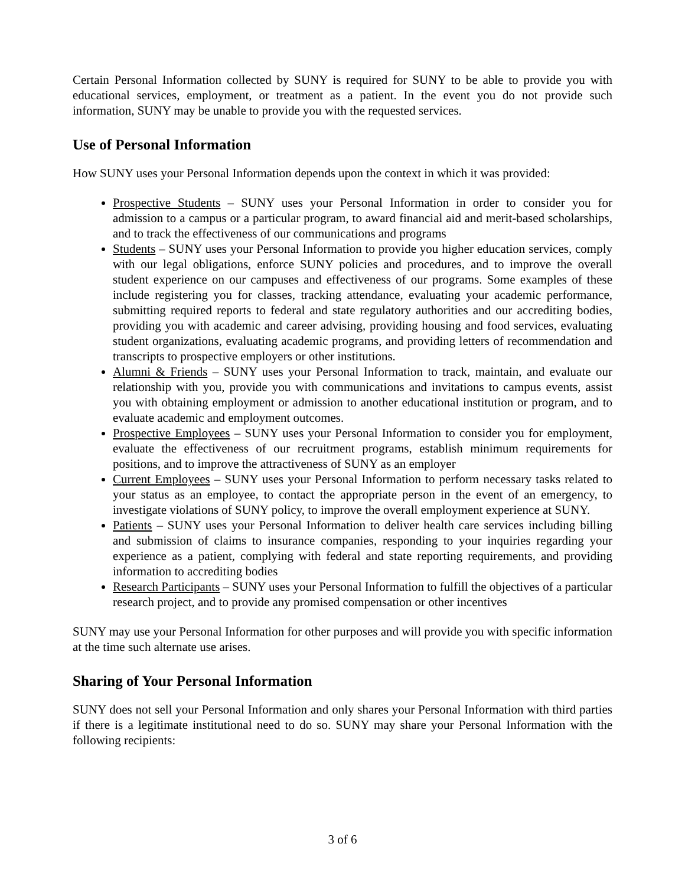Certain Personal Information collected by SUNY is required for SUNY to be able to provide you with educational services, employment, or treatment as a patient. In the event you do not provide such information, SUNY may be unable to provide you with the requested services.
Use of Personal Information
How SUNY uses your Personal Information depends upon the context in which it was provided:
Prospective Students – SUNY uses your Personal Information in order to consider you for admission to a campus or a particular program, to award financial aid and merit-based scholarships, and to track the effectiveness of our communications and programs
Students – SUNY uses your Personal Information to provide you higher education services, comply with our legal obligations, enforce SUNY policies and procedures, and to improve the overall student experience on our campuses and effectiveness of our programs. Some examples of these include registering you for classes, tracking attendance, evaluating your academic performance, submitting required reports to federal and state regulatory authorities and our accrediting bodies, providing you with academic and career advising, providing housing and food services, evaluating student organizations, evaluating academic programs, and providing letters of recommendation and transcripts to prospective employers or other institutions.
Alumni & Friends – SUNY uses your Personal Information to track, maintain, and evaluate our relationship with you, provide you with communications and invitations to campus events, assist you with obtaining employment or admission to another educational institution or program, and to evaluate academic and employment outcomes.
Prospective Employees – SUNY uses your Personal Information to consider you for employment, evaluate the effectiveness of our recruitment programs, establish minimum requirements for positions, and to improve the attractiveness of SUNY as an employer
Current Employees – SUNY uses your Personal Information to perform necessary tasks related to your status as an employee, to contact the appropriate person in the event of an emergency, to investigate violations of SUNY policy, to improve the overall employment experience at SUNY.
Patients – SUNY uses your Personal Information to deliver health care services including billing and submission of claims to insurance companies, responding to your inquiries regarding your experience as a patient, complying with federal and state reporting requirements, and providing information to accrediting bodies
Research Participants – SUNY uses your Personal Information to fulfill the objectives of a particular research project, and to provide any promised compensation or other incentives
SUNY may use your Personal Information for other purposes and will provide you with specific information at the time such alternate use arises.
Sharing of Your Personal Information
SUNY does not sell your Personal Information and only shares your Personal Information with third parties if there is a legitimate institutional need to do so. SUNY may share your Personal Information with the following recipients:
3 of 6